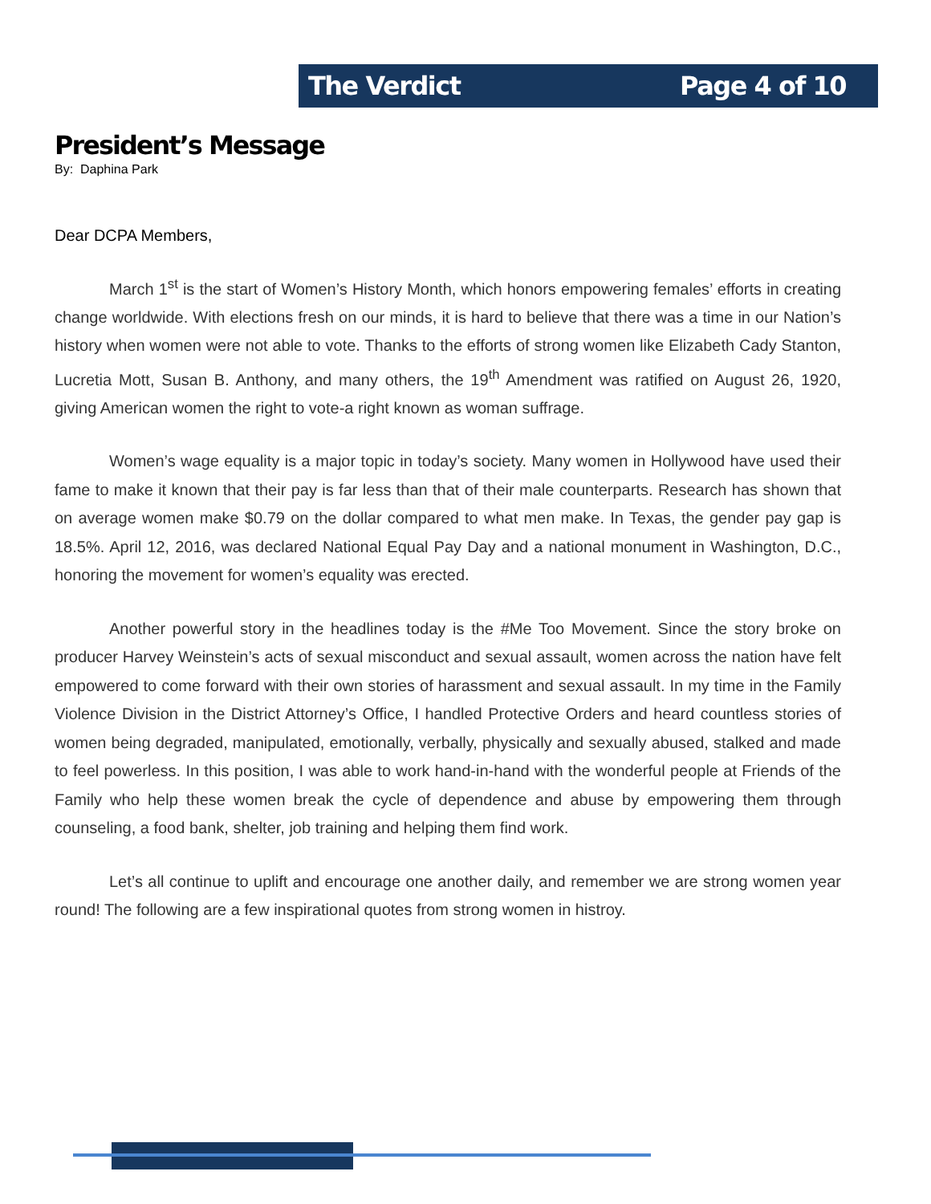The Verdict Page 4 of 10
President’s Message
By: Daphina Park
Dear DCPA Members,
March 1<sup>st</sup> is the start of Women’s History Month, which honors empowering females’ efforts in creating change worldwide. With elections fresh on our minds, it is hard to believe that there was a time in our Nation’s history when women were not able to vote. Thanks to the efforts of strong women like Elizabeth Cady Stanton, Lucretia Mott, Susan B. Anthony, and many others, the 19<sup>th</sup> Amendment was ratified on August 26, 1920, giving American women the right to vote-a right known as woman suffrage.
Women’s wage equality is a major topic in today’s society. Many women in Hollywood have used their fame to make it known that their pay is far less than that of their male counterparts. Research has shown that on average women make $0.79 on the dollar compared to what men make. In Texas, the gender pay gap is 18.5%. April 12, 2016, was declared National Equal Pay Day and a national monument in Washington, D.C., honoring the movement for women’s equality was erected.
Another powerful story in the headlines today is the #Me Too Movement. Since the story broke on producer Harvey Weinstein’s acts of sexual misconduct and sexual assault, women across the nation have felt empowered to come forward with their own stories of harassment and sexual assault. In my time in the Family Violence Division in the District Attorney’s Office, I handled Protective Orders and heard countless stories of women being degraded, manipulated, emotionally, verbally, physically and sexually abused, stalked and made to feel powerless. In this position, I was able to work hand-in-hand with the wonderful people at Friends of the Family who help these women break the cycle of dependence and abuse by empowering them through counseling, a food bank, shelter, job training and helping them find work.
Let’s all continue to uplift and encourage one another daily, and remember we are strong women year round! The following are a few inspirational quotes from strong women in histroy.